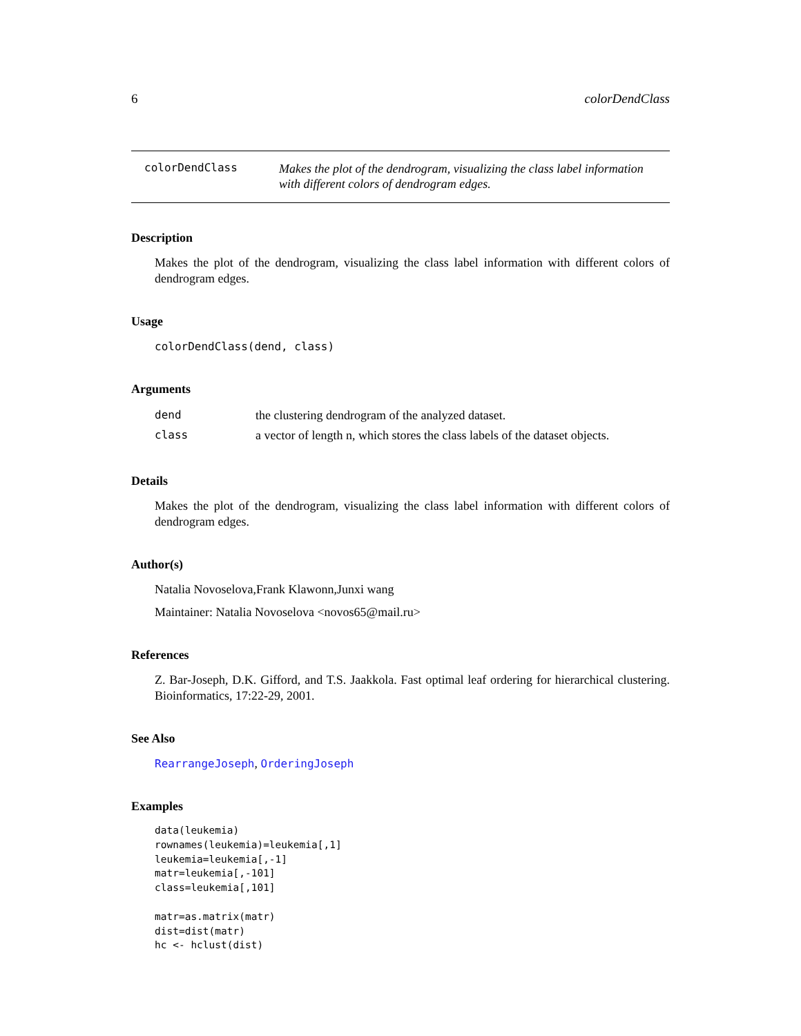6 colorDendClass
colorDendClass
Makes the plot of the dendrogram, visualizing the class label information with different colors of dendrogram edges.
Description
Makes the plot of the dendrogram, visualizing the class label information with different colors of dendrogram edges.
Usage
colorDendClass(dend, class)
Arguments
| dend | the clustering dendrogram of the analyzed dataset. |
| class | a vector of length n, which stores the class labels of the dataset objects. |
Details
Makes the plot of the dendrogram, visualizing the class label information with different colors of dendrogram edges.
Author(s)
Natalia Novoselova,Frank Klawonn,Junxi wang
Maintainer: Natalia Novoselova <novos65@mail.ru>
References
Z. Bar-Joseph, D.K. Gifford, and T.S. Jaakkola. Fast optimal leaf ordering for hierarchical clustering. Bioinformatics, 17:22-29, 2001.
See Also
RearrangeJoseph, OrderingJoseph
Examples
data(leukemia)
rownames(leukemia)=leukemia[,1]
leukemia=leukemia[,-1]
matr=leukemia[,-101]
class=leukemia[,101]

matr=as.matrix(matr)
dist=dist(matr)
hc <- hclust(dist)